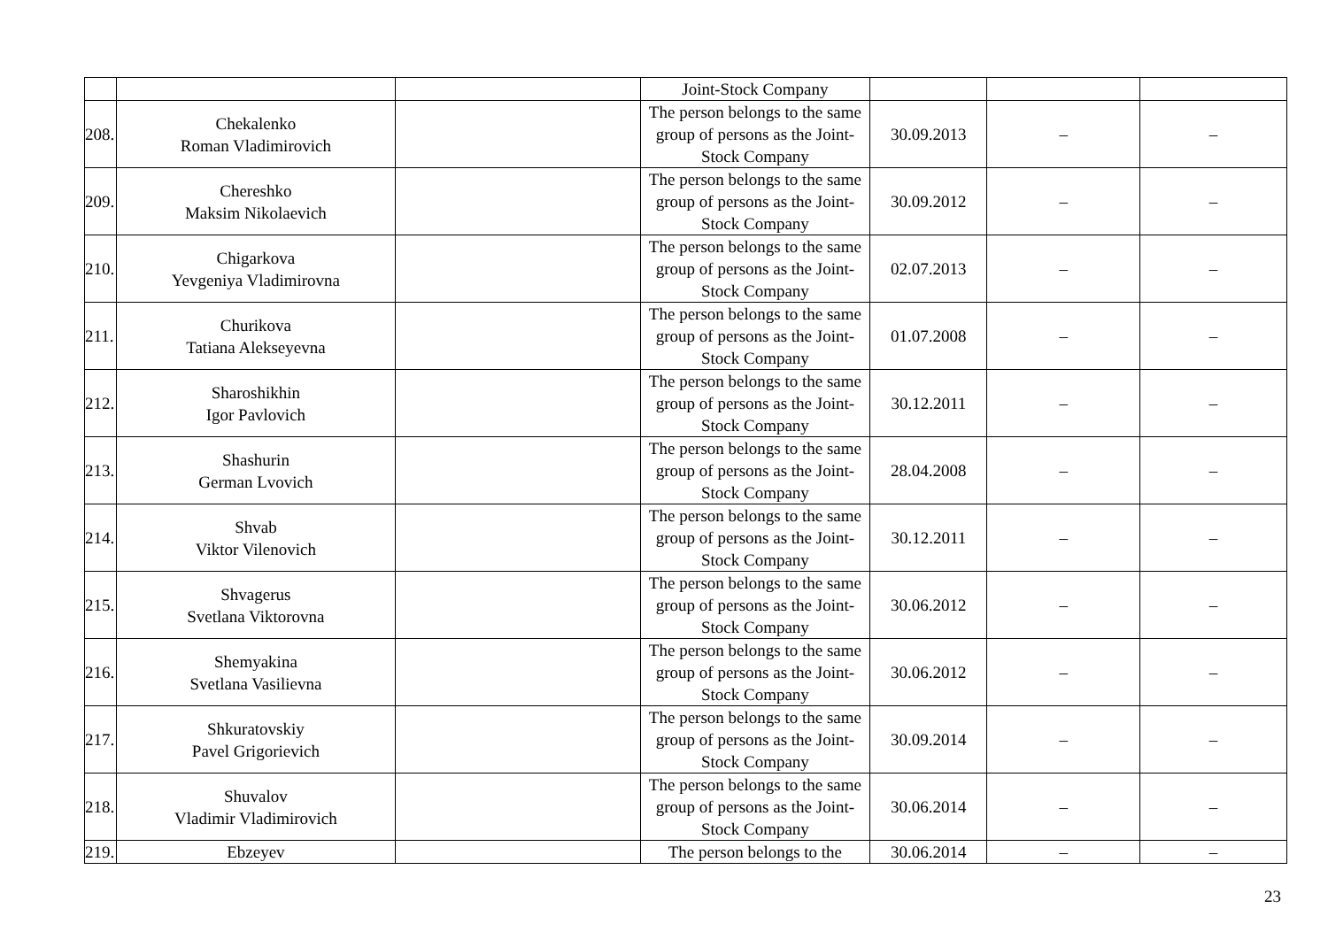| | | | Joint-Stock Company | | | |
| 208. | Chekalenko Roman Vladimirovich | | The person belongs to the same group of persons as the Joint-Stock Company | 30.09.2013 | – | – |
| 209. | Chereshko Maksim Nikolaevich | | The person belongs to the same group of persons as the Joint-Stock Company | 30.09.2012 | – | – |
| 210. | Chigarkova Yevgeniya Vladimirovna | | The person belongs to the same group of persons as the Joint-Stock Company | 02.07.2013 | – | – |
| 211. | Churikova Tatiana Alekseyevna | | The person belongs to the same group of persons as the Joint-Stock Company | 01.07.2008 | – | – |
| 212. | Sharoshikhin Igor Pavlovich | | The person belongs to the same group of persons as the Joint-Stock Company | 30.12.2011 | – | – |
| 213. | Shashurin German Lvovich | | The person belongs to the same group of persons as the Joint-Stock Company | 28.04.2008 | – | – |
| 214. | Shvab Viktor Vilenovich | | The person belongs to the same group of persons as the Joint-Stock Company | 30.12.2011 | – | – |
| 215. | Shvagerus Svetlana Viktorovna | | The person belongs to the same group of persons as the Joint-Stock Company | 30.06.2012 | – | – |
| 216. | Shemyakina Svetlana Vasilievna | | The person belongs to the same group of persons as the Joint-Stock Company | 30.06.2012 | – | – |
| 217. | Shkuratovskiy Pavel Grigorievich | | The person belongs to the same group of persons as the Joint-Stock Company | 30.09.2014 | – | – |
| 218. | Shuvalov Vladimir Vladimirovich | | The person belongs to the same group of persons as the Joint-Stock Company | 30.06.2014 | – | – |
| 219. | Ebzeyev | | The person belongs to the | 30.06.2014 | – | – |
23